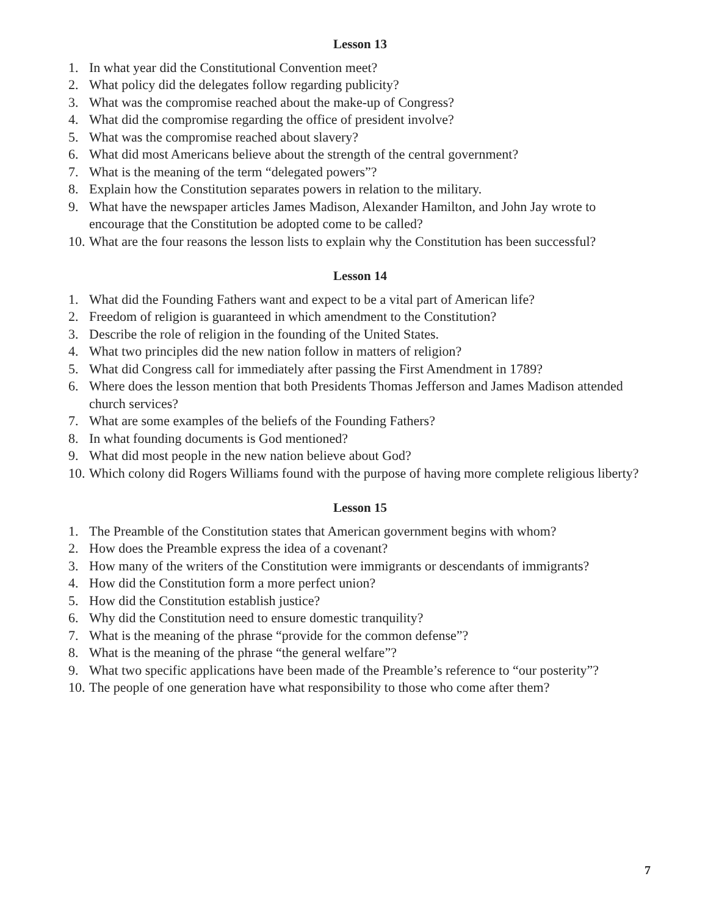Lesson 13
1. In what year did the Constitutional Convention meet?
2. What policy did the delegates follow regarding publicity?
3. What was the compromise reached about the make-up of Congress?
4. What did the compromise regarding the office of president involve?
5. What was the compromise reached about slavery?
6. What did most Americans believe about the strength of the central government?
7. What is the meaning of the term “delegated powers”?
8. Explain how the Constitution separates powers in relation to the military.
9. What have the newspaper articles James Madison, Alexander Hamilton, and John Jay wrote to encourage that the Constitution be adopted come to be called?
10. What are the four reasons the lesson lists to explain why the Constitution has been successful?
Lesson 14
1. What did the Founding Fathers want and expect to be a vital part of American life?
2. Freedom of religion is guaranteed in which amendment to the Constitution?
3. Describe the role of religion in the founding of the United States.
4. What two principles did the new nation follow in matters of religion?
5. What did Congress call for immediately after passing the First Amendment in 1789?
6. Where does the lesson mention that both Presidents Thomas Jefferson and James Madison attended church services?
7. What are some examples of the beliefs of the Founding Fathers?
8. In what founding documents is God mentioned?
9. What did most people in the new nation believe about God?
10. Which colony did Rogers Williams found with the purpose of having more complete religious liberty?
Lesson 15
1. The Preamble of the Constitution states that American government begins with whom?
2. How does the Preamble express the idea of a covenant?
3. How many of the writers of the Constitution were immigrants or descendants of immigrants?
4. How did the Constitution form a more perfect union?
5. How did the Constitution establish justice?
6. Why did the Constitution need to ensure domestic tranquility?
7. What is the meaning of the phrase “provide for the common defense”?
8. What is the meaning of the phrase “the general welfare”?
9. What two specific applications have been made of the Preamble’s reference to “our posterity”?
10. The people of one generation have what responsibility to those who come after them?
7